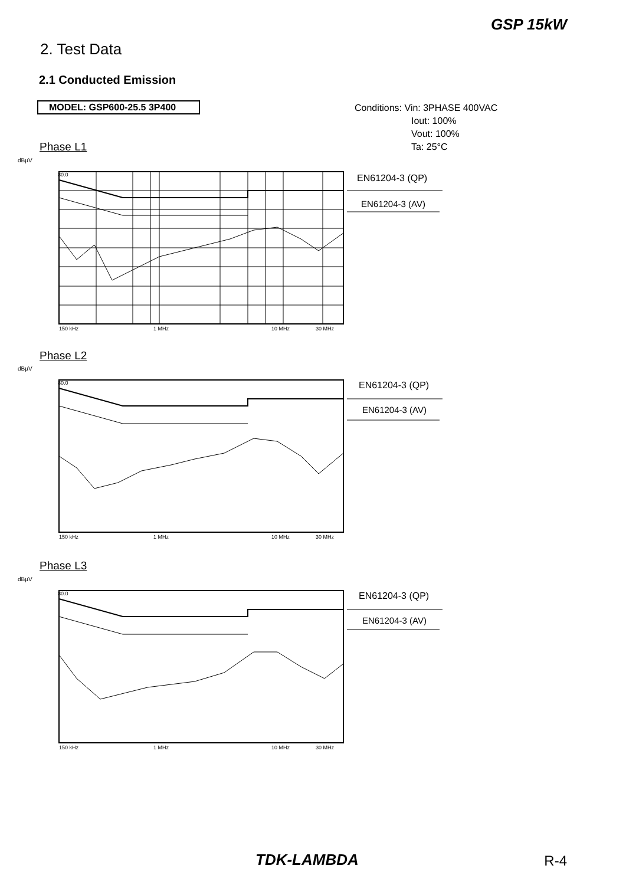GSP 15kW
2. Test Data
2.1 Conducted Emission
MODEL: GSP600-25.5 3P400
Conditions: Vin: 3PHASE 400VAC
Iout: 100%
Vout: 100%
Ta: 25°C
Phase L1
dBµV
80.0
150 kHz
1 MHz
10 MHz
30 MHz
EN61204-3 (QP)
EN61204-3 (AV)
Phase L2
dBµV
80.0
150 kHz
1 MHz
10 MHz
30 MHz
EN61204-3 (QP)
EN61204-3 (AV)
Phase L3
dBµV
80.0
150 kHz
1 MHz
10 MHz
30 MHz
EN61204-3 (QP)
EN61204-3 (AV)
TDK-LAMBDA R-4